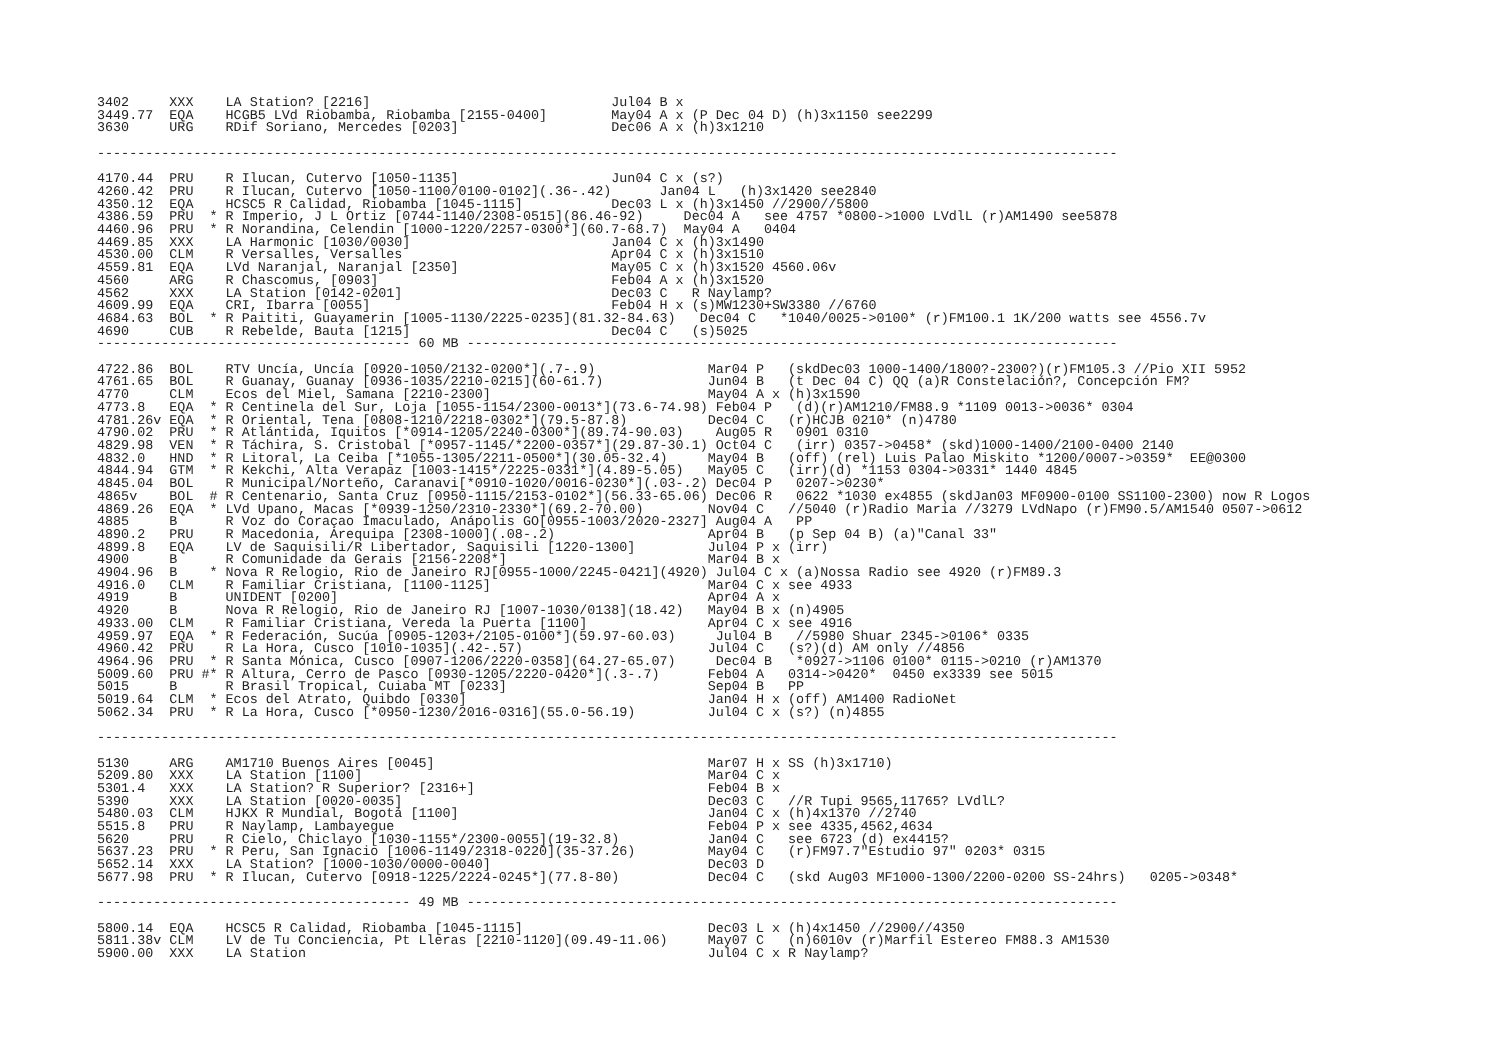3402     XXX    LA Station? [2216]                              Jul04 B x
3449.77  EQA    HCGB5 LVd Riobamba, Riobamba [2155-0400]        May04 A x (P Dec 04 D) (h)3x1150 see2299
3630     URG    RDif Soriano, Mercedes [0203]                   Dec06 A x (h)3x1210

-------------------------------------------------------------------------------------------------------------------------------

4170.44  PRU    R Ilucan, Cutervo [1050-1135]                   Jun04 C x (s?)
4260.42  PRU    R Ilucan, Cutervo [1050-1100/0100-0102](.36-.42)      Jan04 L   (h)3x1420 see2840
4350.12  EQA    HCSC5 R Calidad, Riobamba [1045-1115]           Dec03 L x (h)3x1450 //2900//5800
4386.59  PRU  * R Imperio, J L Ortiz [0744-1140/2308-0515](86.46-92)     Dec04 A   see 4757 *0800->1000 LVdlL (r)AM1490 see5878
4460.96  PRU  * R Norandina, Celendin [1000-1220/2257-0300*](60.7-68.7)  May04 A   0404
4469.85  XXX    LA Harmonic [1030/0030]                         Jan04 C x (h)3x1490
4530.00  CLM    R Versalles, Versalles                          Apr04 C x (h)3x1510
4559.81  EQA    LVd Naranjal, Naranjal [2350]                   May05 C x (h)3x1520 4560.06v
4560     ARG    R Chascomus, [0903]                             Feb04 A x (h)3x1520
4562     XXX    LA Station [0142-0201]                          Dec03 C   R Naylamp?
4609.99  EQA    CRI, Ibarra [0055]                              Feb04 H x (s)MW1230+SW3380 //6760
4684.63  BOL  * R Paititi, Guayamerin [1005-1130/2225-0235](81.32-84.63)   Dec04 C   *1040/0025->0100* (r)FM100.1 1K/200 watts see 4556.7v
4690     CUB    R Rebelde, Bauta [1215]                         Dec04 C   (s)5025
--------------------------------------- 60 MB ---------------------------------------------------------------------------------

4722.86  BOL    RTV Uncía, Uncía [0920-1050/2132-0200*](.7-.9)              Mar04 P   (skdDec03 1000-1400/1800?-2300?)(r)FM105.3 //Pio XII 5952
4761.65  BOL    R Guanay, Guanay [0936-1035/2210-0215](60-61.7)             Jun04 B   (t Dec 04 C) QQ (a)R Constelación?, Concepción FM?
4770     CLM    Ecos del Miel, Samana [2210-2300]                           May04 A x (h)3x1590
4773.8   EQA  * R Centinela del Sur, Loja [1055-1154/2300-0013*](73.6-74.98) Feb04 P   (d)(r)AM1210/FM88.9 *1109 0013->0036* 0304
4781.26v EQA  * R Oriental, Tena [0808-1210/2218-0302*](79.5-87.8)          Dec04 C   (r)HCJB 0210* (n)4780
4790.02  PRU  * R Atlántida, Iquitos [*0914-1205/2240-0300*](89.74-90.03)    Aug05 R   0901 0310
4829.98  VEN  * R Táchira, S. Cristobal [*0957-1145/*2200-0357*](29.87-30.1) Oct04 C   (irr) 0357->0458* (skd)1000-1400/2100-0400 2140
4832.0   HND  * R Litoral, La Ceiba [*1055-1305/2211-0500*](30.05-32.4)     May04 B   (off) (rel) Luis Palao Miskito *1200/0007->0359*  EE@0300
4844.94  GTM  * R Kekchi, Alta Verapaz [1003-1415*/2225-0331*](4.89-5.05)   May05 C   (irr)(d) *1153 0304->0331* 1440 4845
4845.04  BOL    R Municipal/Norteño, Caranavi[*0910-1020/0016-0230*](.03-.2) Dec04 P   0207->0230*
4865v    BOL  # R Centenario, Santa Cruz [0950-1115/2153-0102*](56.33-65.06) Dec06 R   0622 *1030 ex4855 (skdJan03 MF0900-0100 SS1100-2300) now R Logos
4869.26  EQA  * LVd Upano, Macas [*0939-1250/2310-2330*](69.2-70.00)        Nov04 C   //5040 (r)Radio Maria //3279 LVdNapo (r)FM90.5/AM1540 0507->0612
4885     B      R Voz do Coraçao Imaculado, Anápolis GO[0955-1003/2020-2327] Aug04 A   PP
4890.2   PRU    R Macedonia, Arequipa [2308-1000](.08-.2)                   Apr04 B   (p Sep 04 B) (a)"Canal 33"
4899.8   EQA    LV de Saquisili/R Libertador, Saquisili [1220-1300]         Jul04 P x (irr)
4900     B      R Comunidade da Gerais [2156-2208*]                         Mar04 B x
4904.96  B    * Nova R Relogio, Rio de Janeiro RJ[0955-1000/2245-0421](4920) Jul04 C x (a)Nossa Radio see 4920 (r)FM89.3
4916.0   CLM    R Familiar Cristiana, [1100-1125]                           Mar04 C x see 4933
4919     B      UNIDENT [0200]                                              Apr04 A x
4920     B      Nova R Relogio, Rio de Janeiro RJ [1007-1030/0138](18.42)   May04 B x (n)4905
4933.00  CLM    R Familiar Cristiana, Vereda la Puerta [1100]               Apr04 C x see 4916
4959.97  EQA  * R Federación, Sucúa [0905-1203+/2105-0100*](59.97-60.03)     Jul04 B   //5980 Shuar 2345->0106* 0335
4960.42  PRU    R La Hora, Cusco [1010-1035](.42-.57)                       Jul04 C   (s?)(d) AM only //4856
4964.96  PRU  * R Santa Mónica, Cusco [0907-1206/2220-0358](64.27-65.07)     Dec04 B   *0927->1106 0100* 0115->0210 (r)AM1370
5009.60  PRU #* R Altura, Cerro de Pasco [0930-1205/2220-0420*](.3-.7)      Feb04 A   0314->0420*  0450 ex3339 see 5015
5015     B      R Brasil Tropical, Cuiaba MT [0233]                         Sep04 B   PP
5019.64  CLM  * Ecos del Atrato, Quibdo [0330]                              Jan04 H x (off) AM1400 RadioNet
5062.34  PRU  * R La Hora, Cusco [*0950-1230/2016-0316](55.0-56.19)         Jul04 C x (s?) (n)4855

-------------------------------------------------------------------------------------------------------------------------------

5130     ARG    AM1710 Buenos Aires [0045]                                  Mar07 H x SS (h)3x1710)
5209.80  XXX    LA Station [1100]                                           Mar04 C x
5301.4   XXX    LA Station? R Superior? [2316+]                             Feb04 B x
5390     XXX    LA Station [0020-0035]                                      Dec03 C   //R Tupi 9565,11765? LVdlL?
5480.03  CLM    HJKX R Mundial, Bogotá [1100]                               Jan04 C x (h)4x1370 //2740
5515.8   PRU    R Naylamp, Lambayegue                                       Feb04 P x see 4335,4562,4634
5620     PRU    R Cielo, Chiclayo [1030-1155*/2300-0055](19-32.8)           Jan04 C   see 6723 (d) ex4415?
5637.23  PRU  * R Peru, San Ignacio [1006-1149/2318-0220](35-37.26)         May04 C   (r)FM97.7"Estudio 97" 0203* 0315
5652.14  XXX    LA Station? [1000-1030/0000-0040]                           Dec03 D
5677.98  PRU  * R Ilucan, Cutervo [0918-1225/2224-0245*](77.8-80)           Dec04 C   (skd Aug03 MF1000-1300/2200-0200 SS-24hrs)   0205->0348*

--------------------------------------- 49 MB ---------------------------------------------------------------------------------

5800.14  EQA    HCSC5 R Calidad, Riobamba [1045-1115]                       Dec03 L x (h)4x1450 //2900//4350
5811.38v CLM    LV de Tu Conciencia, Pt Lleras [2210-1120](09.49-11.06)     May07 C   (n)6010v (r)Marfil Estereo FM88.3 AM1530
5900.00  XXX    LA Station                                                  Jul04 C x R Naylamp?